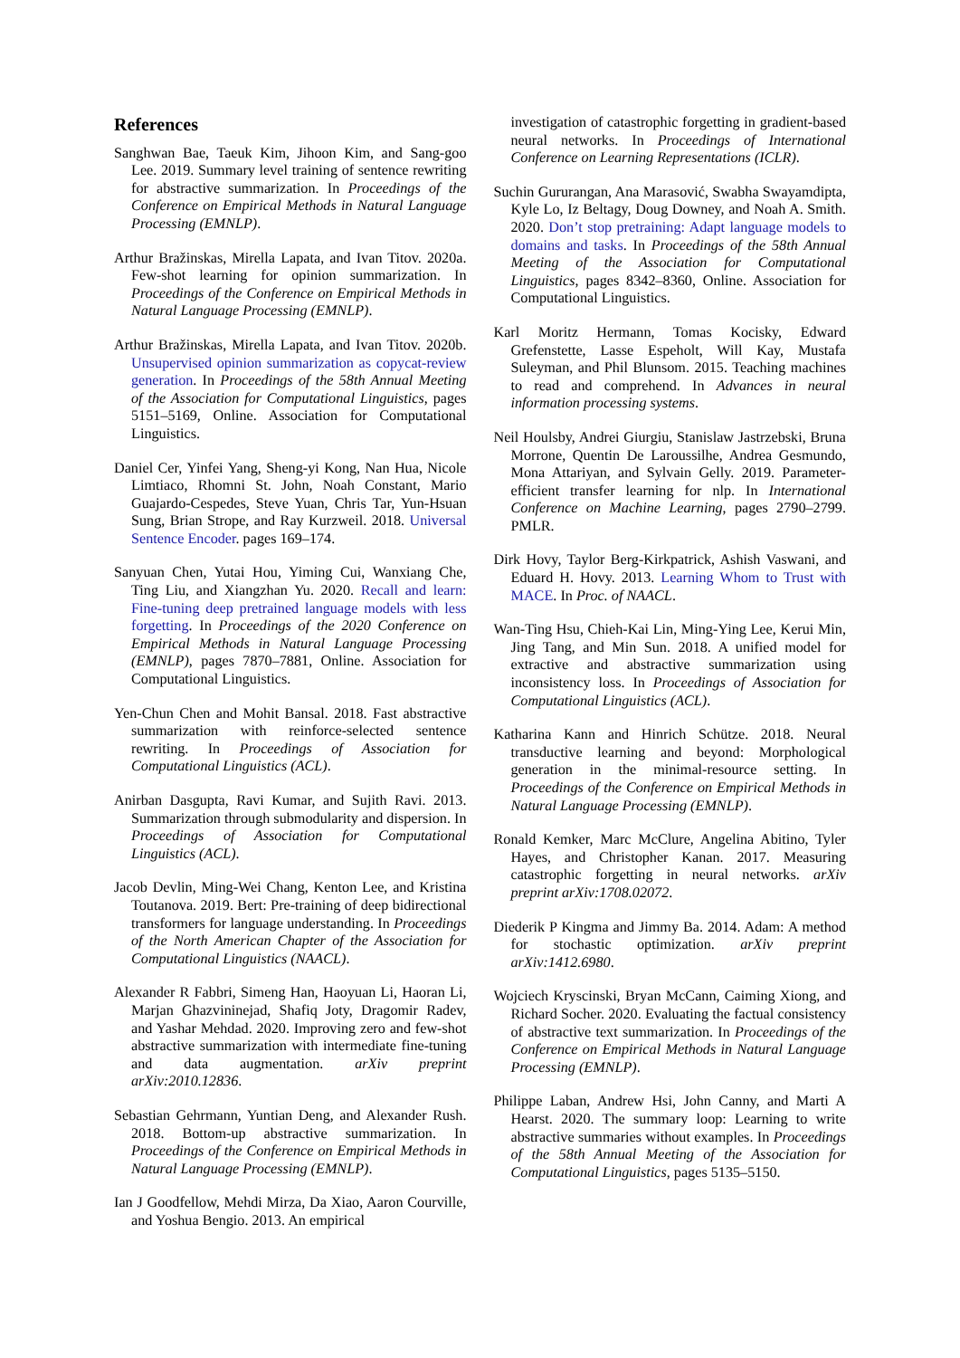References
Sanghwan Bae, Taeuk Kim, Jihoon Kim, and Sang-goo Lee. 2019. Summary level training of sentence rewriting for abstractive summarization. In Proceedings of the Conference on Empirical Methods in Natural Language Processing (EMNLP).
Arthur Bražinskas, Mirella Lapata, and Ivan Titov. 2020a. Few-shot learning for opinion summarization. In Proceedings of the Conference on Empirical Methods in Natural Language Processing (EMNLP).
Arthur Bražinskas, Mirella Lapata, and Ivan Titov. 2020b. Unsupervised opinion summarization as copycat-review generation. In Proceedings of the 58th Annual Meeting of the Association for Computational Linguistics, pages 5151–5169, Online. Association for Computational Linguistics.
Daniel Cer, Yinfei Yang, Sheng-yi Kong, Nan Hua, Nicole Limtiaco, Rhomni St. John, Noah Constant, Mario Guajardo-Cespedes, Steve Yuan, Chris Tar, Yun-Hsuan Sung, Brian Strope, and Ray Kurzweil. 2018. Universal Sentence Encoder. pages 169–174.
Sanyuan Chen, Yutai Hou, Yiming Cui, Wanxiang Che, Ting Liu, and Xiangzhan Yu. 2020. Recall and learn: Fine-tuning deep pretrained language models with less forgetting. In Proceedings of the 2020 Conference on Empirical Methods in Natural Language Processing (EMNLP), pages 7870–7881, Online. Association for Computational Linguistics.
Yen-Chun Chen and Mohit Bansal. 2018. Fast abstractive summarization with reinforce-selected sentence rewriting. In Proceedings of Association for Computational Linguistics (ACL).
Anirban Dasgupta, Ravi Kumar, and Sujith Ravi. 2013. Summarization through submodularity and dispersion. In Proceedings of Association for Computational Linguistics (ACL).
Jacob Devlin, Ming-Wei Chang, Kenton Lee, and Kristina Toutanova. 2019. Bert: Pre-training of deep bidirectional transformers for language understanding. In Proceedings of the North American Chapter of the Association for Computational Linguistics (NAACL).
Alexander R Fabbri, Simeng Han, Haoyuan Li, Haoran Li, Marjan Ghazvininejad, Shafiq Joty, Dragomir Radev, and Yashar Mehdad. 2020. Improving zero and few-shot abstractive summarization with intermediate fine-tuning and data augmentation. arXiv preprint arXiv:2010.12836.
Sebastian Gehrmann, Yuntian Deng, and Alexander Rush. 2018. Bottom-up abstractive summarization. In Proceedings of the Conference on Empirical Methods in Natural Language Processing (EMNLP).
Ian J Goodfellow, Mehdi Mirza, Da Xiao, Aaron Courville, and Yoshua Bengio. 2013. An empirical
investigation of catastrophic forgetting in gradient-based neural networks. In Proceedings of International Conference on Learning Representations (ICLR).
Suchin Gururangan, Ana Marasović, Swabha Swayamdipta, Kyle Lo, Iz Beltagy, Doug Downey, and Noah A. Smith. 2020. Don’t stop pretraining: Adapt language models to domains and tasks. In Proceedings of the 58th Annual Meeting of the Association for Computational Linguistics, pages 8342–8360, Online. Association for Computational Linguistics.
Karl Moritz Hermann, Tomas Kocisky, Edward Grefenstette, Lasse Espeholt, Will Kay, Mustafa Suleyman, and Phil Blunsom. 2015. Teaching machines to read and comprehend. In Advances in neural information processing systems.
Neil Houlsby, Andrei Giurgiu, Stanislaw Jastrzebski, Bruna Morrone, Quentin De Laroussilhe, Andrea Gesmundo, Mona Attariyan, and Sylvain Gelly. 2019. Parameter-efficient transfer learning for nlp. In International Conference on Machine Learning, pages 2790–2799. PMLR.
Dirk Hovy, Taylor Berg-Kirkpatrick, Ashish Vaswani, and Eduard H. Hovy. 2013. Learning Whom to Trust with MACE. In Proc. of NAACL.
Wan-Ting Hsu, Chieh-Kai Lin, Ming-Ying Lee, Kerui Min, Jing Tang, and Min Sun. 2018. A unified model for extractive and abstractive summarization using inconsistency loss. In Proceedings of Association for Computational Linguistics (ACL).
Katharina Kann and Hinrich Schütze. 2018. Neural transductive learning and beyond: Morphological generation in the minimal-resource setting. In Proceedings of the Conference on Empirical Methods in Natural Language Processing (EMNLP).
Ronald Kemker, Marc McClure, Angelina Abitino, Tyler Hayes, and Christopher Kanan. 2017. Measuring catastrophic forgetting in neural networks. arXiv preprint arXiv:1708.02072.
Diederik P Kingma and Jimmy Ba. 2014. Adam: A method for stochastic optimization. arXiv preprint arXiv:1412.6980.
Wojciech Kryscinski, Bryan McCann, Caiming Xiong, and Richard Socher. 2020. Evaluating the factual consistency of abstractive text summarization. In Proceedings of the Conference on Empirical Methods in Natural Language Processing (EMNLP).
Philippe Laban, Andrew Hsi, John Canny, and Marti A Hearst. 2020. The summary loop: Learning to write abstractive summaries without examples. In Proceedings of the 58th Annual Meeting of the Association for Computational Linguistics, pages 5135–5150.